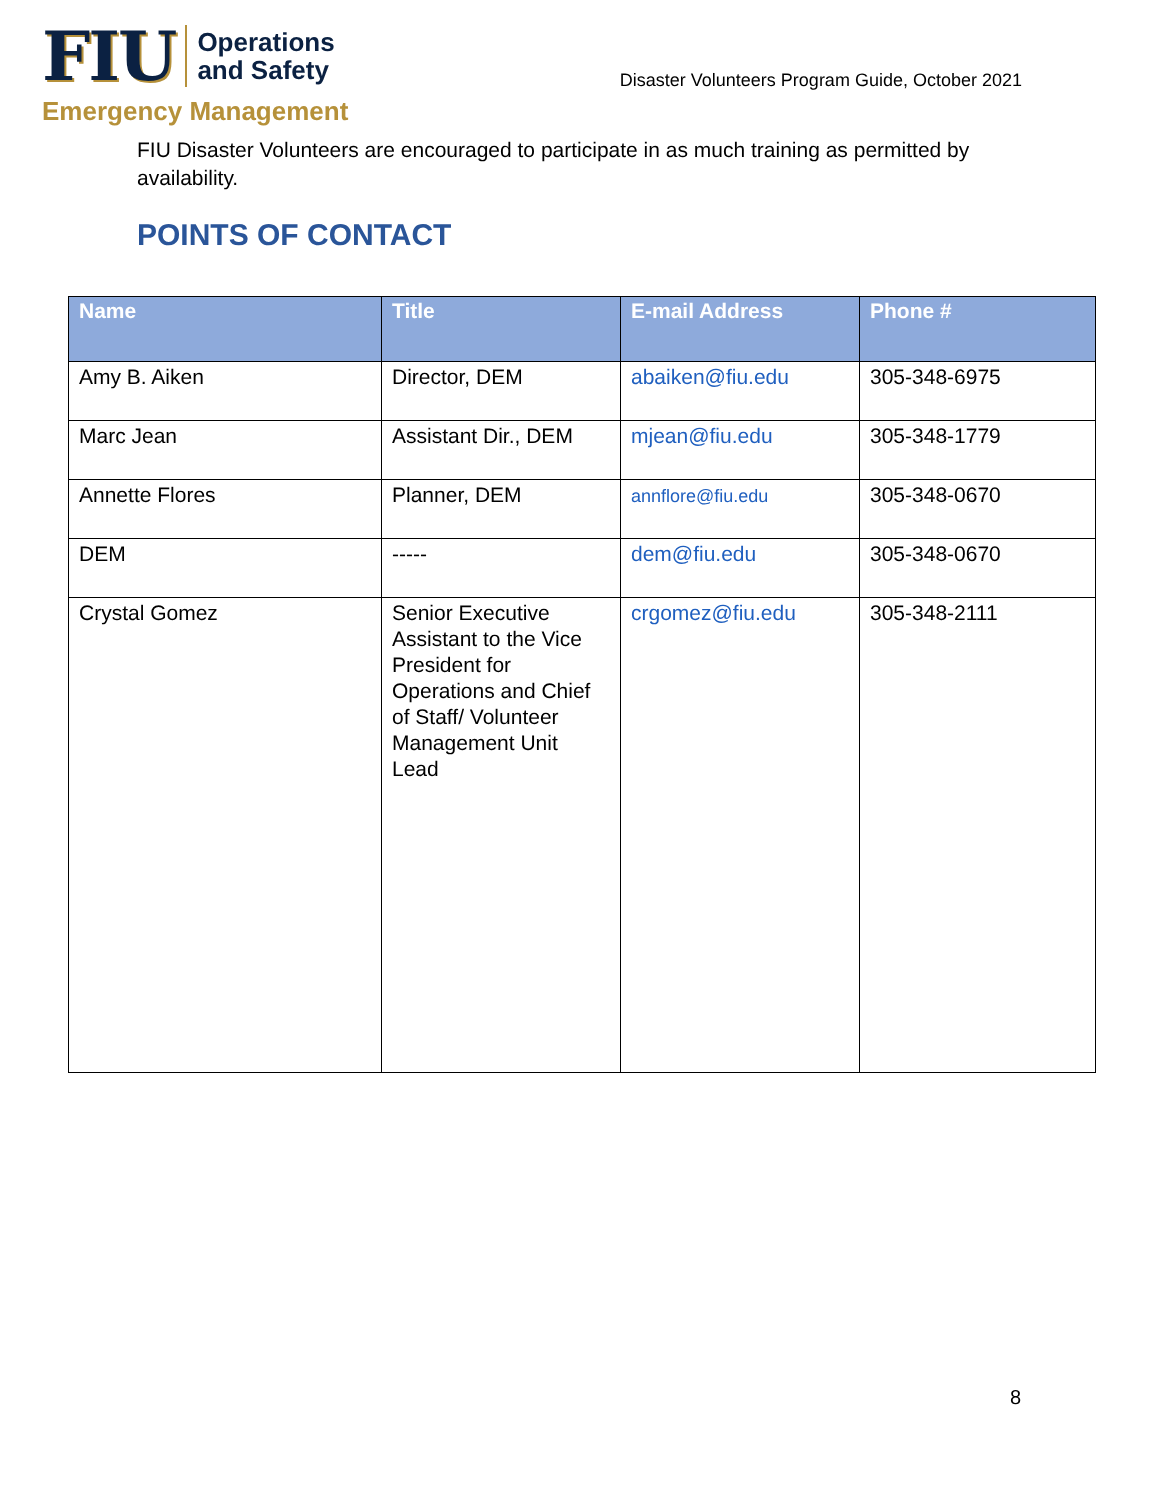FIU Operations
and Safety
Emergency Management
Disaster Volunteers Program Guide, October 2021
FIU Disaster Volunteers are encouraged to participate in as much training as permitted by availability.
POINTS OF CONTACT
| Name | Title | E-mail Address | Phone # |
| --- | --- | --- | --- |
| Amy B. Aiken | Director, DEM | abaiken@fiu.edu | 305-348-6975 |
| Marc Jean | Assistant Dir., DEM | mjean@fiu.edu | 305-348-1779 |
| Annette Flores | Planner, DEM | annflore@fiu.edu | 305-348-0670 |
| DEM | ----- | dem@fiu.edu | 305-348-0670 |
| Crystal Gomez | Senior Executive Assistant to the Vice President for Operations and Chief of Staff/ Volunteer Management Unit Lead | crgomez@fiu.edu | 305-348-2111 |
8